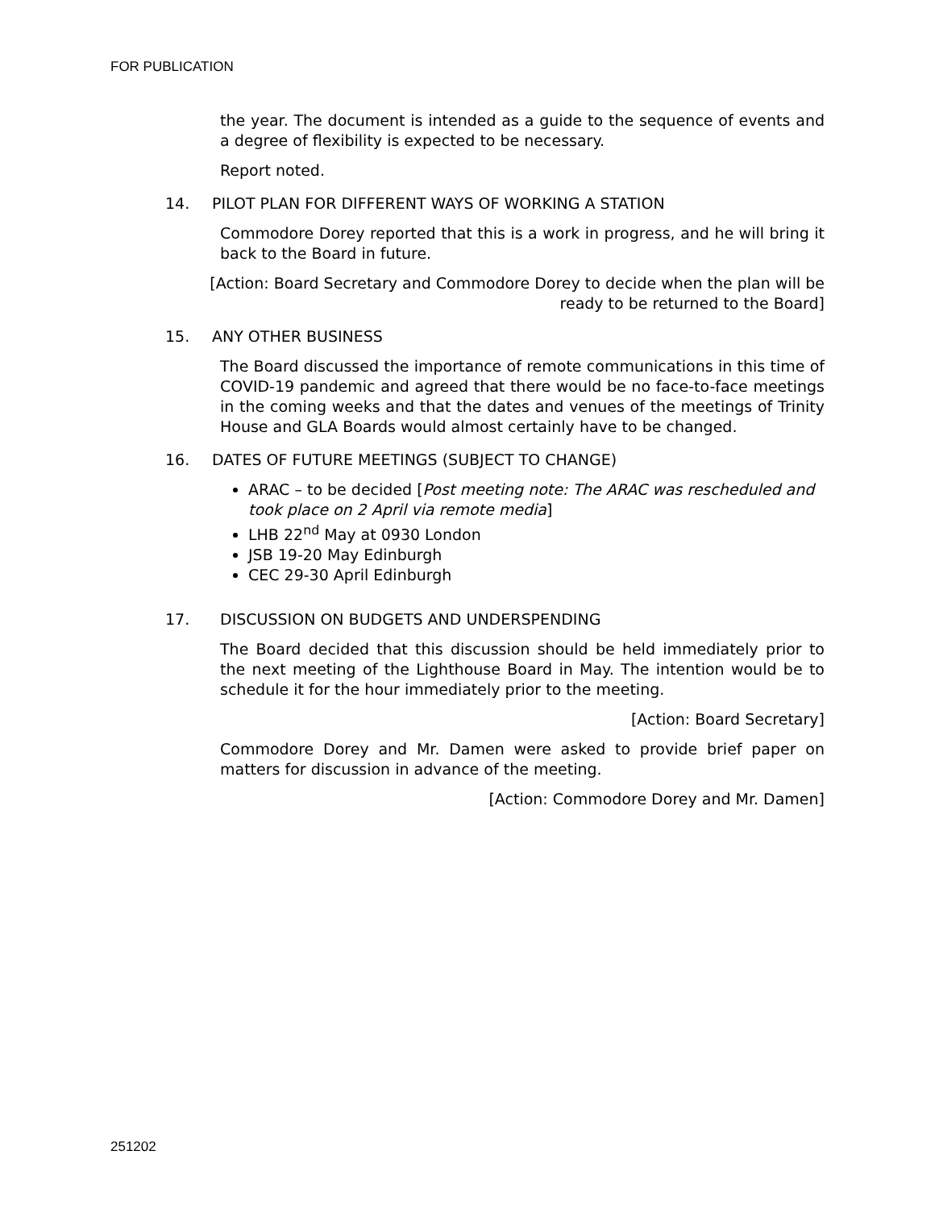FOR PUBLICATION
the year. The document is intended as a guide to the sequence of events and a degree of flexibility is expected to be necessary.
Report noted.
14. PILOT PLAN FOR DIFFERENT WAYS OF WORKING A STATION
Commodore Dorey reported that this is a work in progress, and he will bring it back to the Board in future.
[Action: Board Secretary and Commodore Dorey to decide when the plan will be
ready to be returned to the Board]
15. ANY OTHER BUSINESS
The Board discussed the importance of remote communications in this time of COVID-19 pandemic and agreed that there would be no face-to-face meetings in the coming weeks and that the dates and venues of the meetings of Trinity House and GLA Boards would almost certainly have to be changed.
16. DATES OF FUTURE MEETINGS (SUBJECT TO CHANGE)
ARAC – to be decided [Post meeting note: The ARAC was rescheduled and took place on 2 April via remote media]
LHB 22<sup>nd</sup> May at 0930 London
JSB 19-20 May Edinburgh
CEC 29-30 April Edinburgh
17. DISCUSSION ON BUDGETS AND UNDERSPENDING
The Board decided that this discussion should be held immediately prior to the next meeting of the Lighthouse Board in May. The intention would be to schedule it for the hour immediately prior to the meeting.
[Action: Board Secretary]
Commodore Dorey and Mr. Damen were asked to provide brief paper on matters for discussion in advance of the meeting.
[Action: Commodore Dorey and Mr. Damen]
251202